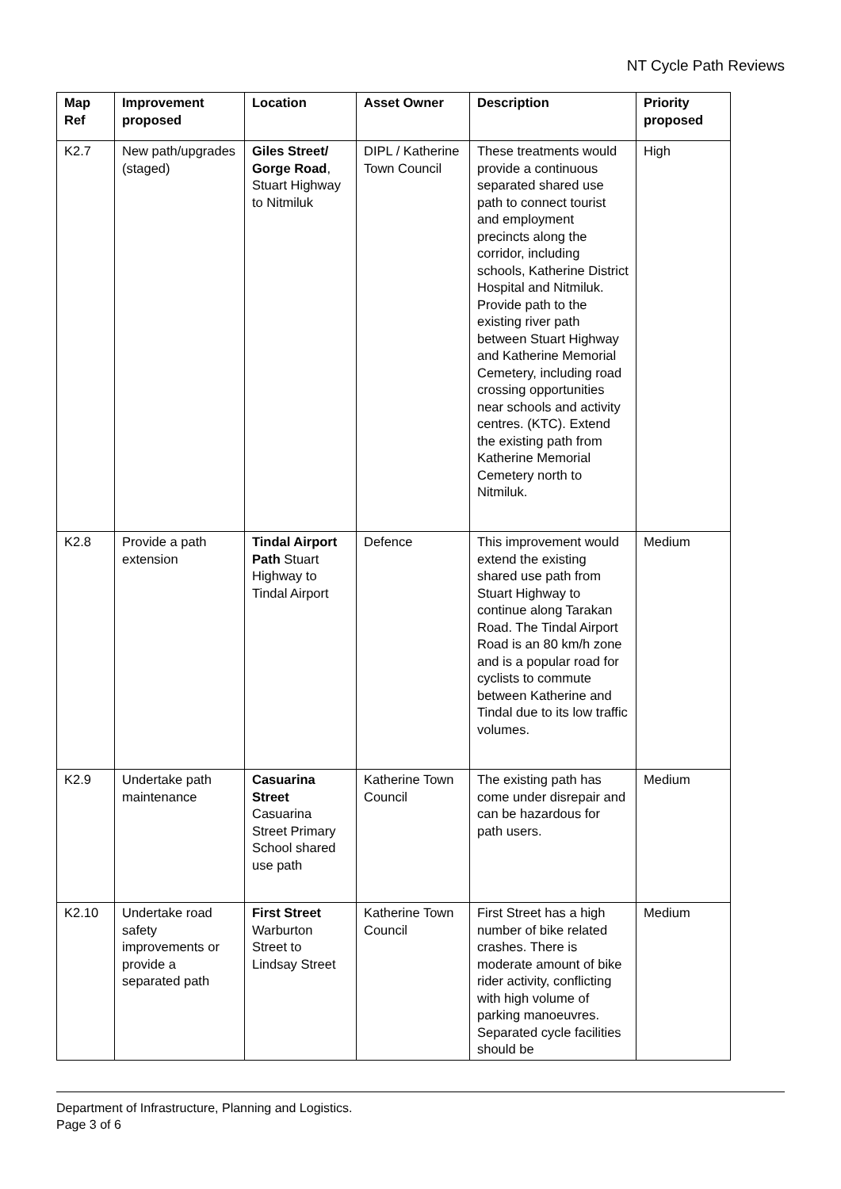NT Cycle Path Reviews
| Map Ref | Improvement proposed | Location | Asset Owner | Description | Priority proposed |
| --- | --- | --- | --- | --- | --- |
| K2.7 | New path/upgrades (staged) | Giles Street/ Gorge Road , Stuart Highway to Nitmiluk | DIPL / Katherine Town Council | These treatments would provide a continuous separated shared use path to connect tourist and employment precincts along the corridor, including schools, Katherine District Hospital and Nitmiluk. Provide path to the existing river path between Stuart Highway and Katherine Memorial Cemetery, including road crossing opportunities near schools and activity centres. (KTC). Extend the existing path from Katherine Memorial Cemetery north to Nitmiluk. | High |
| K2.8 | Provide a path extension | Tindal Airport Path Stuart Highway to Tindal Airport | Defence | This improvement would extend the existing shared use path from Stuart Highway to continue along Tarakan Road. The Tindal Airport Road is an 80 km/h zone and is a popular road for cyclists to commute between Katherine and Tindal due to its low traffic volumes. | Medium |
| K2.9 | Undertake path maintenance | Casuarina Street Casuarina Street Primary School shared use path | Katherine Town Council | The existing path has come under disrepair and can be hazardous for path users. | Medium |
| K2.10 | Undertake road safety improvements or provide a separated path | First Street Warburton Street to Lindsay Street | Katherine Town Council | First Street has a high number of bike related crashes. There is moderate amount of bike rider activity, conflicting with high volume of parking manoeuvres. Separated cycle facilities should be | Medium |
Department of Infrastructure, Planning and Logistics.
Page 3 of 6